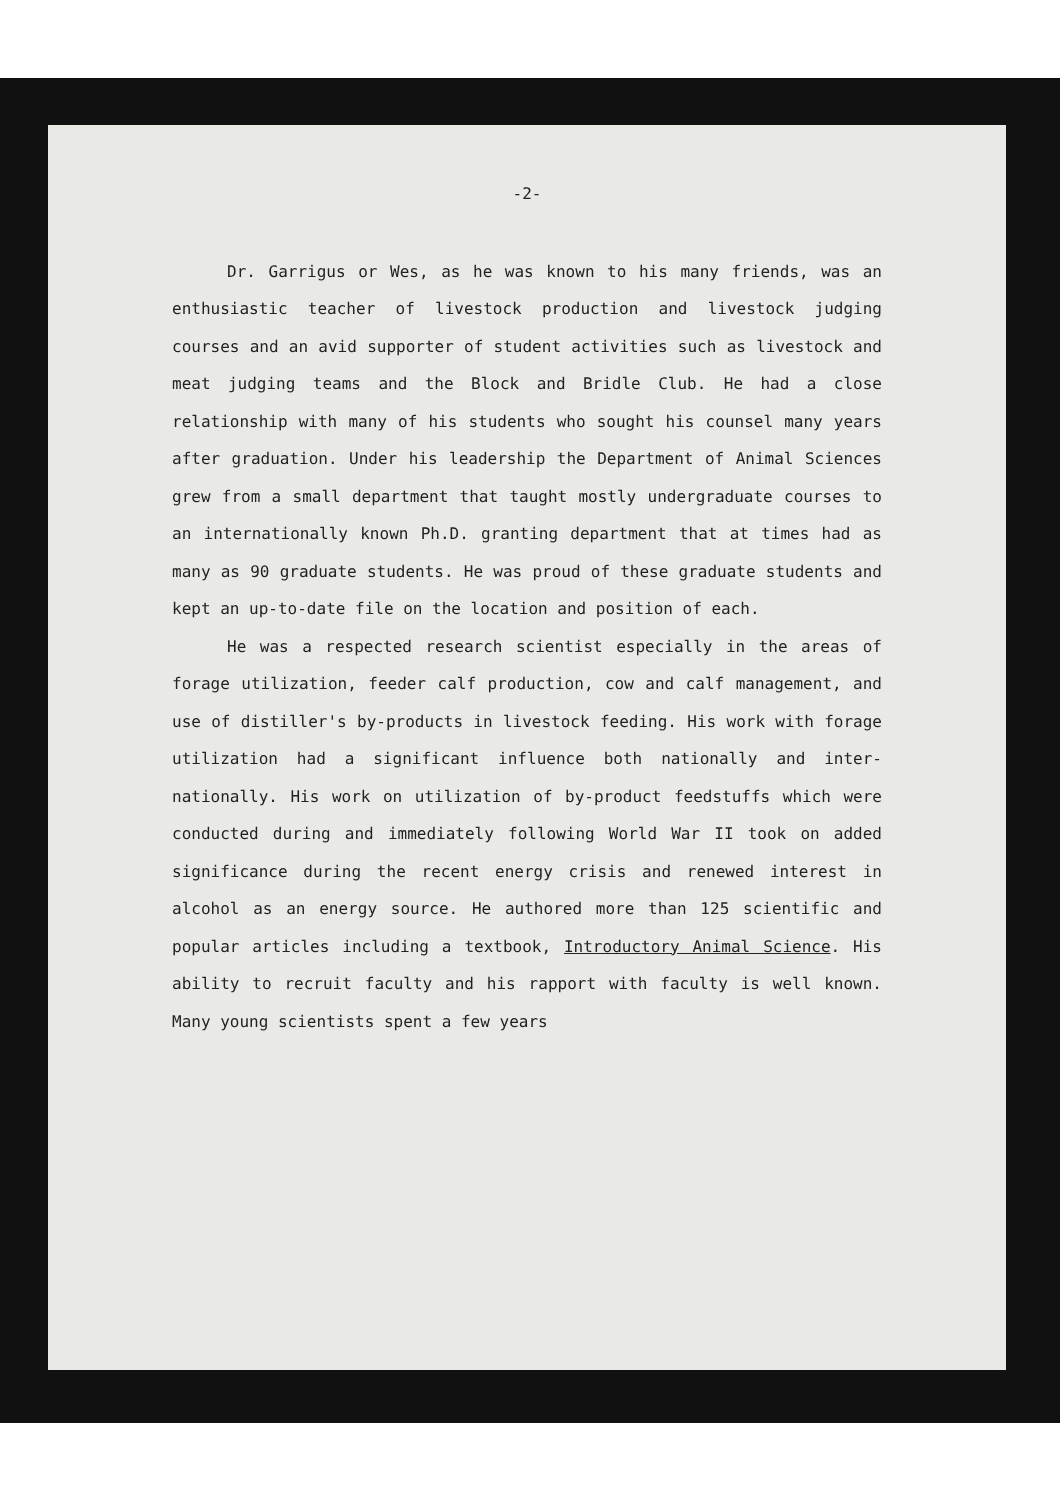-2-
Dr. Garrigus or Wes, as he was known to his many friends, was an enthusiastic teacher of livestock production and livestock judging courses and an avid supporter of student activities such as livestock and meat judging teams and the Block and Bridle Club. He had a close relationship with many of his students who sought his counsel many years after graduation. Under his leadership the Department of Animal Sciences grew from a small department that taught mostly undergraduate courses to an internationally known Ph.D. granting department that at times had as many as 90 graduate students. He was proud of these graduate students and kept an up-to-date file on the location and position of each.
He was a respected research scientist especially in the areas of forage utilization, feeder calf production, cow and calf management, and use of distiller's by-products in livestock feeding. His work with forage utilization had a significant influence both nationally and inter-nationally. His work on utilization of by-product feedstuffs which were conducted during and immediately following World War II took on added significance during the recent energy crisis and renewed interest in alcohol as an energy source. He authored more than 125 scientific and popular articles including a textbook, Introductory Animal Science. His ability to recruit faculty and his rapport with faculty is well known. Many young scientists spent a few years